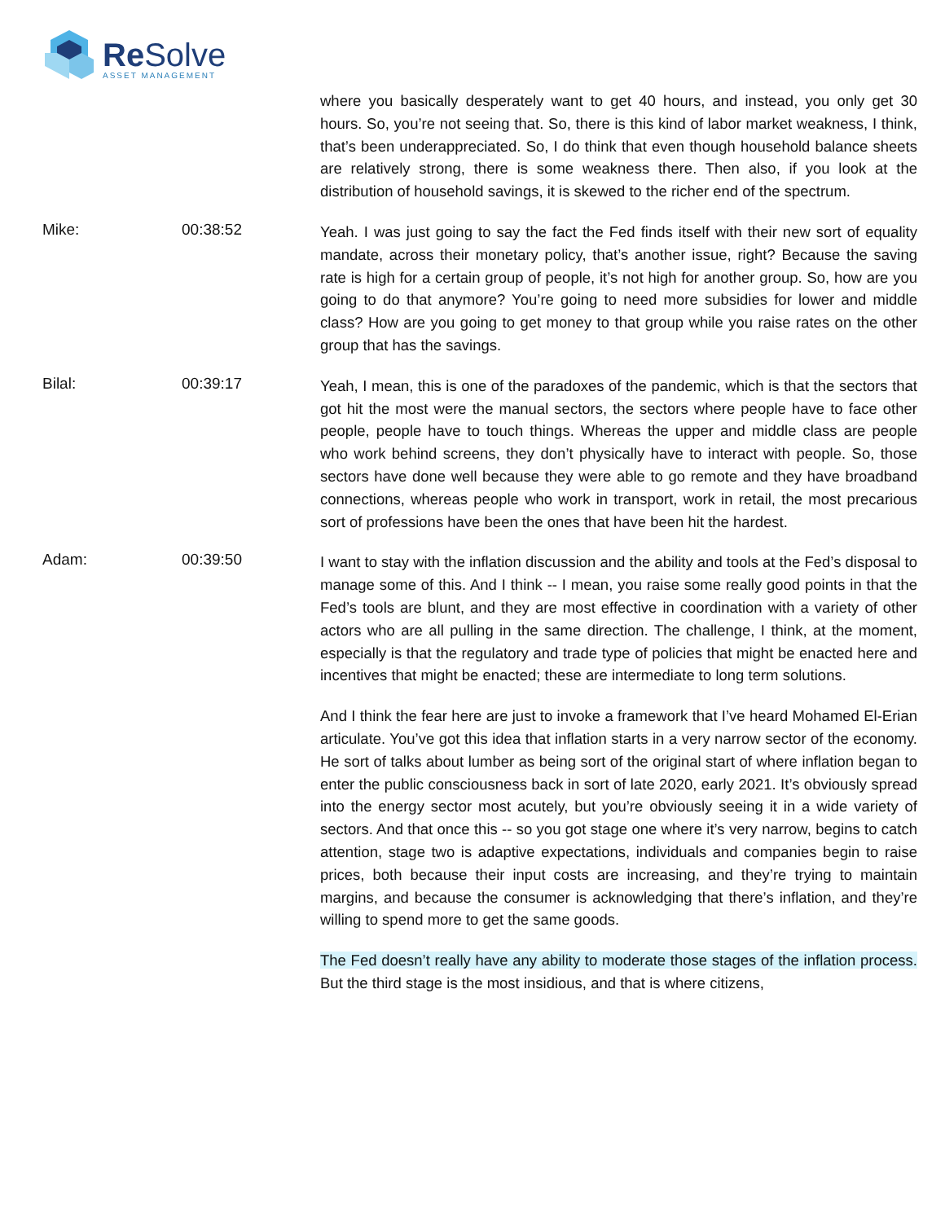Re Solve
ASSET MANAGEMENT
where you basically desperately want to get 40 hours, and instead, you only get 30 hours. So, you’re not seeing that. So, there is this kind of labor market weakness, I think, that’s been underappreciated. So, I do think that even though household balance sheets are relatively strong, there is some weakness there. Then also, if you look at the distribution of household savings, it is skewed to the richer end of the spectrum.
Mike: 00:38:52
Yeah. I was just going to say the fact the Fed finds itself with their new sort of equality mandate, across their monetary policy, that’s another issue, right? Because the saving rate is high for a certain group of people, it’s not high for another group. So, how are you going to do that anymore? You’re going to need more subsidies for lower and middle class? How are you going to get money to that group while you raise rates on the other group that has the savings.
Bilal: 00:39:17
Yeah, I mean, this is one of the paradoxes of the pandemic, which is that the sectors that got hit the most were the manual sectors, the sectors where people have to face other people, people have to touch things. Whereas the upper and middle class are people who work behind screens, they don’t physically have to interact with people. So, those sectors have done well because they were able to go remote and they have broadband connections, whereas people who work in transport, work in retail, the most precarious sort of professions have been the ones that have been hit the hardest.
Adam: 00:39:50
I want to stay with the inflation discussion and the ability and tools at the Fed’s disposal to manage some of this. And I think -- I mean, you raise some really good points in that the Fed’s tools are blunt, and they are most effective in coordination with a variety of other actors who are all pulling in the same direction. The challenge, I think, at the moment, especially is that the regulatory and trade type of policies that might be enacted here and incentives that might be enacted; these are intermediate to long term solutions.
And I think the fear here are just to invoke a framework that I’ve heard Mohamed El-Erian articulate. You’ve got this idea that inflation starts in a very narrow sector of the economy. He sort of talks about lumber as being sort of the original start of where inflation began to enter the public consciousness back in sort of late 2020, early 2021. It’s obviously spread into the energy sector most acutely, but you’re obviously seeing it in a wide variety of sectors. And that once this -- so you got stage one where it’s very narrow, begins to catch attention, stage two is adaptive expectations, individuals and companies begin to raise prices, both because their input costs are increasing, and they’re trying to maintain margins, and because the consumer is acknowledging that there’s inflation, and they’re willing to spend more to get the same goods.
The Fed doesn’t really have any ability to moderate those stages of the inflation process. But the third stage is the most insidious, and that is where citizens,